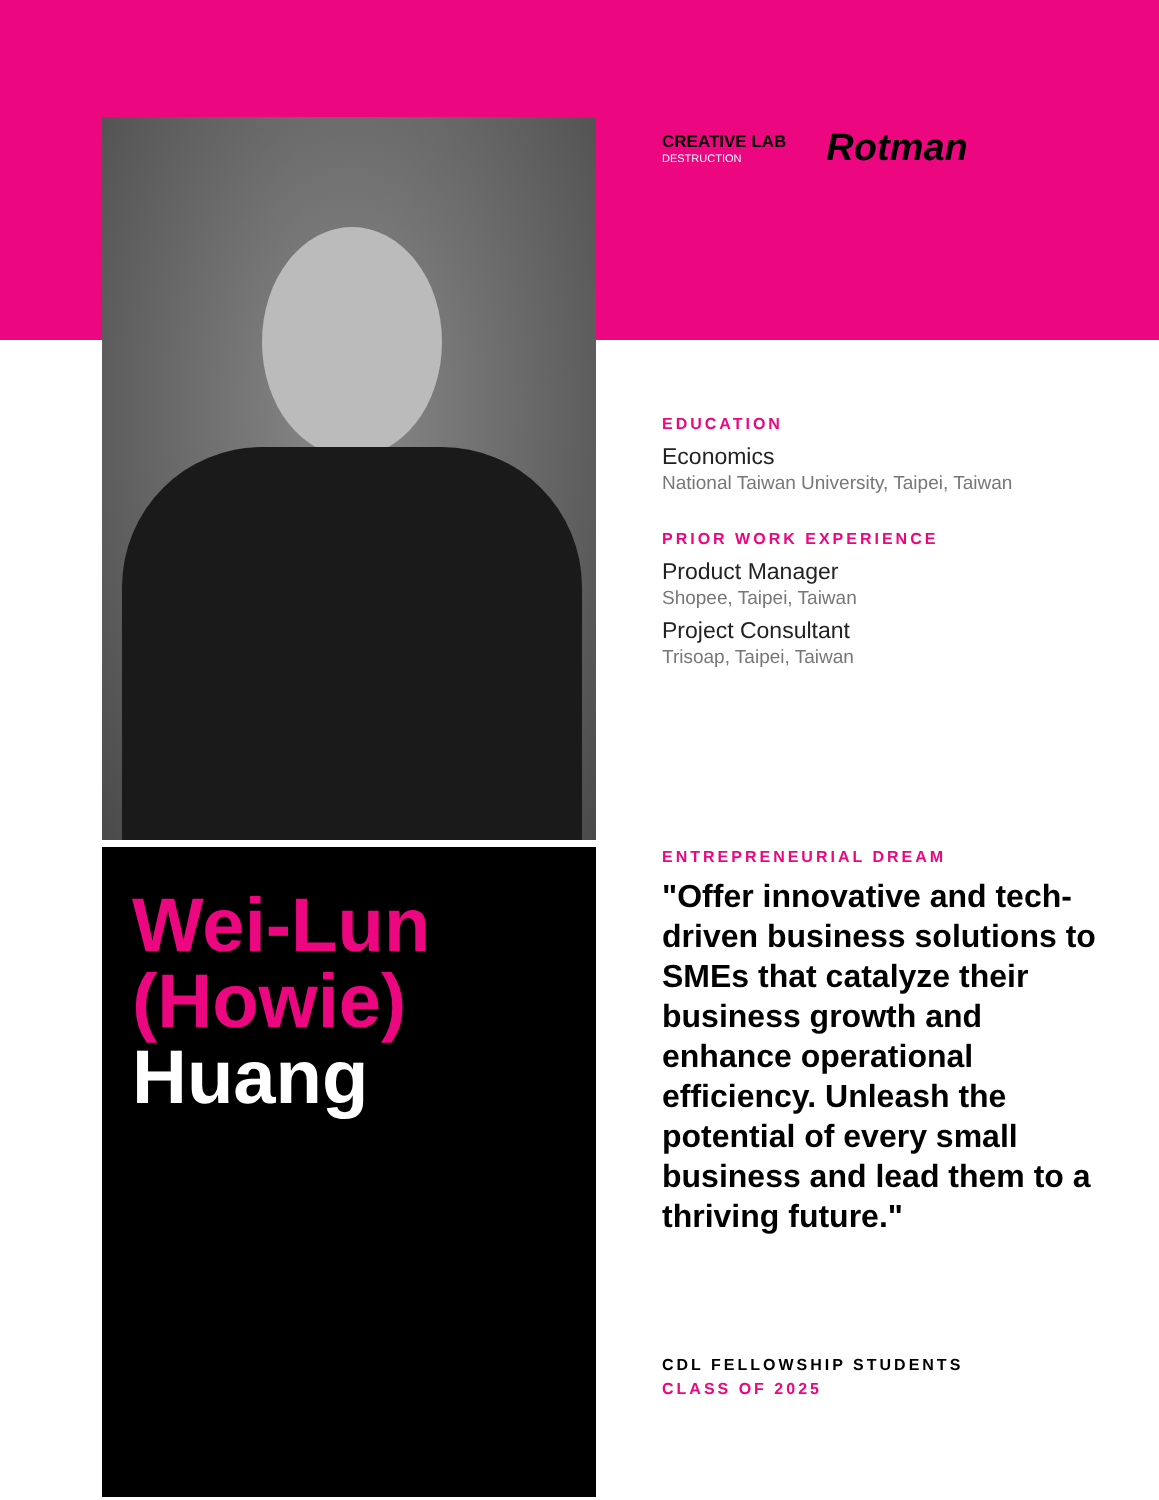Wei-Lun
(Howie)
Huang
CREATIVE LAB
DESTRUCTION
Rotman
EDUCATION
Economics
National Taiwan University, Taipei, Taiwan
PRIOR WORK EXPERIENCE
Product Manager
Shopee, Taipei, Taiwan
Project Consultant
Trisoap, Taipei, Taiwan
ENTREPRENEURIAL DREAM
"Offer innovative and tech-driven business solutions to SMEs that catalyze their business growth and enhance operational efficiency. Unleash the potential of every small business and lead them to a thriving future."
CDL FELLOWSHIP STUDENTS
CLASS OF 2025